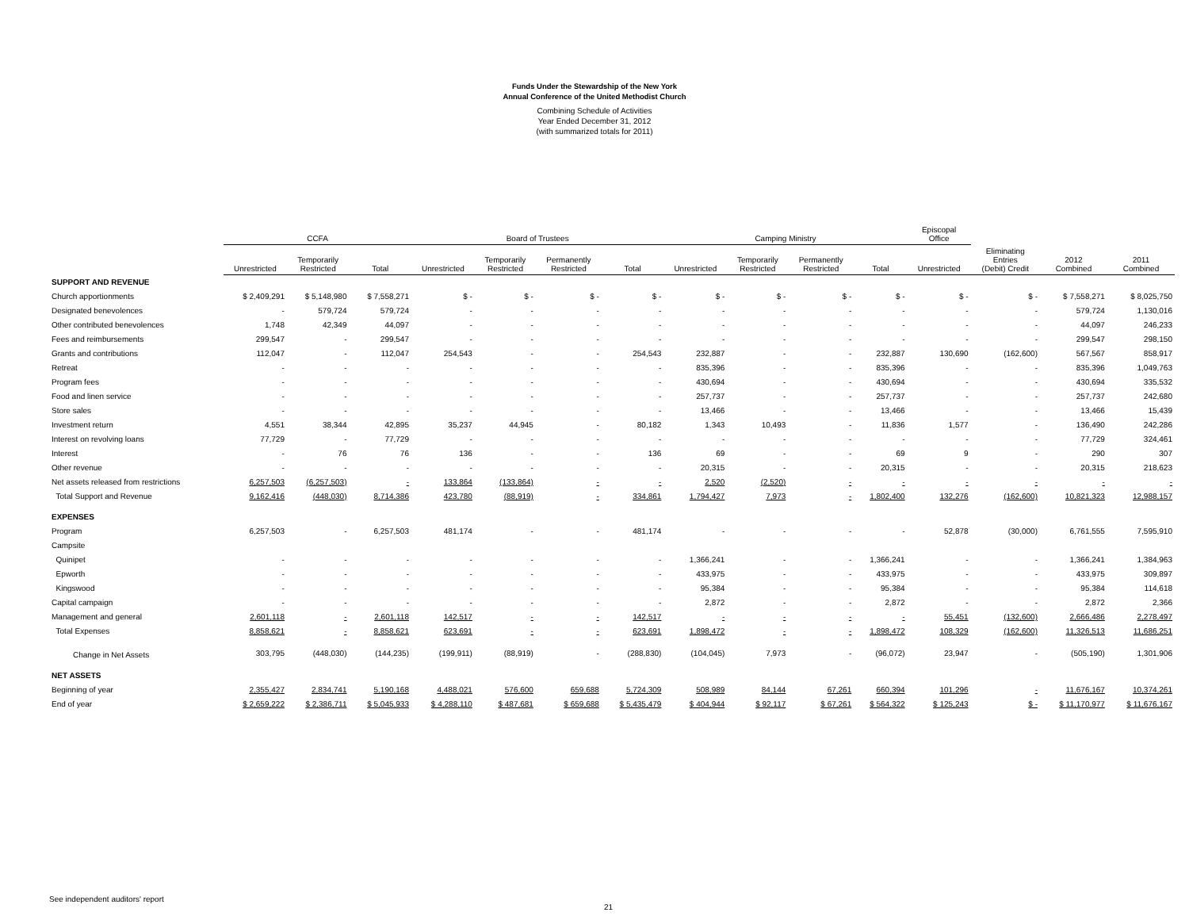Funds Under the Stewardship of the New York
Annual Conference of the United Methodist Church
Combining Schedule of Activities
Year Ended December 31, 2012
(with summarized totals for 2011)
| | CCFA | | | Board of Trustees | | | | Camping Ministry | | | | Episcopal Office | | | |
| --- | --- | --- | --- | --- | --- | --- | --- | --- | --- | --- | --- | --- | --- | --- | --- |
| | Unrestricted | Temporarily Restricted | Total | Unrestricted | Temporarily Restricted | Permanently Restricted | Total | Unrestricted | Temporarily Restricted | Permanently Restricted | Total | Unrestricted | Eliminating Entries (Debit) Credit | 2012 Combined | 2011 Combined |
| SUPPORT AND REVENUE | | | | | | | | | | | | | | | |
| Church apportionments | $ 2,409,291 | $ 5,148,980 | $ 7,558,271 | $ - | $ - | $ - | $ - | $ - | $ - | $ - | $ - | $ - | $ - | $ 7,558,271 | $ 8,025,750 |
| Designated benevolences | - | 579,724 | 579,724 | - | - | - | - | - | - | - | - | - | - | 579,724 | 1,130,016 |
| Other contributed benevolences | 1,748 | 42,349 | 44,097 | - | - | - | - | - | - | - | - | - | - | 44,097 | 246,233 |
| Fees and reimbursements | 299,547 | - | 299,547 | - | - | - | - | - | - | - | - | - | - | 299,547 | 298,150 |
| Grants and contributions | 112,047 | - | 112,047 | 254,543 | - | - | 254,543 | 232,887 | - | - | 232,887 | 130,690 | (162,600) | 567,567 | 858,917 |
| Retreat | - | - | - | - | - | - | - | 835,396 | - | - | 835,396 | - | - | 835,396 | 1,049,763 |
| Program fees | - | - | - | - | - | - | - | 430,694 | - | - | 430,694 | - | - | 430,694 | 335,532 |
| Food and linen service | - | - | - | - | - | - | - | 257,737 | - | - | 257,737 | - | - | 257,737 | 242,680 |
| Store sales | - | - | - | - | - | - | - | 13,466 | - | - | 13,466 | - | - | 13,466 | 15,439 |
| Investment return | 4,551 | 38,344 | 42,895 | 35,237 | 44,945 | - | 80,182 | 1,343 | 10,493 | - | 11,836 | 1,577 | - | 136,490 | 242,286 |
| Interest on revolving loans | 77,729 | - | 77,729 | - | - | - | - | - | - | - | - | - | - | 77,729 | 324,461 |
| Interest | - | 76 | 76 | 136 | - | - | 136 | 69 | - | - | 69 | 9 | - | 290 | 307 |
| Other revenue | - | - | - | - | - | - | - | 20,315 | - | - | 20,315 | - | - | 20,315 | 218,623 |
| Net assets released from restrictions | 6,257,503 | (6,257,503) | - | 133,864 | (133,864) | - | - | 2,520 | (2,520) | - | - | - | - | - | - |
| Total Support and Revenue | 9,162,416 | (448,030) | 8,714,386 | 423,780 | (88,919) | - | 334,861 | 1,794,427 | 7,973 | - | 1,802,400 | 132,276 | (162,600) | 10,821,323 | 12,988,157 |
| EXPENSES | | | | | | | | | | | | | | | |
| Program | 6,257,503 | - | 6,257,503 | 481,174 | - | - | 481,174 | - | - | - | - | 52,878 | (30,000) | 6,761,555 | 7,595,910 |
| Campsite | | | | | | | | | | | | | | | |
| Quinipet | - | - | - | - | - | - | - | 1,366,241 | - | - | 1,366,241 | - | - | 1,366,241 | 1,384,963 |
| Epworth | - | - | - | - | - | - | - | 433,975 | - | - | 433,975 | - | - | 433,975 | 309,897 |
| Kingswood | - | - | - | - | - | - | - | 95,384 | - | - | 95,384 | - | - | 95,384 | 114,618 |
| Capital campaign | - | - | - | - | - | - | - | 2,872 | - | - | 2,872 | - | - | 2,872 | 2,366 |
| Management and general | 2,601,118 | - | 2,601,118 | 142,517 | - | - | 142,517 | - | - | - | - | 55,451 | (132,600) | 2,666,486 | 2,278,497 |
| Total Expenses | 8,858,621 | - | 8,858,621 | 623,691 | - | - | 623,691 | 1,898,472 | - | - | 1,898,472 | 108,329 | (162,600) | 11,326,513 | 11,686,251 |
| Change in Net Assets | 303,795 | (448,030) | (144,235) | (199,911) | (88,919) | - | (288,830) | (104,045) | 7,973 | - | (96,072) | 23,947 | - | (505,190) | 1,301,906 |
| NET ASSETS | | | | | | | | | | | | | | | |
| Beginning of year | 2,355,427 | 2,834,741 | 5,190,168 | 4,488,021 | 576,600 | 659,688 | 5,724,309 | 508,989 | 84,144 | 67,261 | 660,394 | 101,296 | - | 11,676,167 | 10,374,261 |
| End of year | $ 2,659,222 | $ 2,386,711 | $ 5,045,933 | $ 4,288,110 | $ 487,681 | $ 659,688 | $ 5,435,479 | $ 404,944 | $ 92,117 | $ 67,261 | $ 564,322 | $ 125,243 | $ - | $ 11,170,977 | $ 11,676,167 |
See independent auditors' report
21